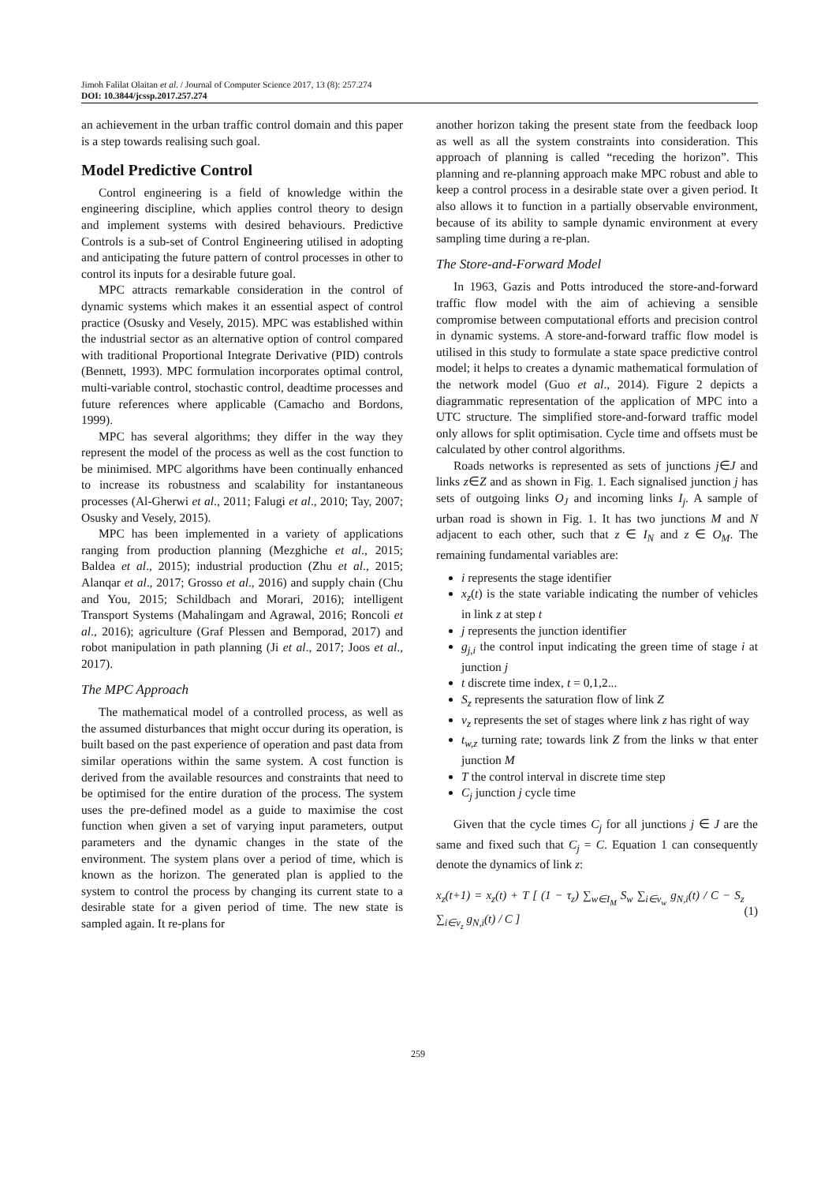Jimoh Falilat Olaitan et al. / Journal of Computer Science 2017, 13 (8): 257.274
DOI: 10.3844/jcssp.2017.257.274
an achievement in the urban traffic control domain and this paper is a step towards realising such goal.
Model Predictive Control
Control engineering is a field of knowledge within the engineering discipline, which applies control theory to design and implement systems with desired behaviours. Predictive Controls is a sub-set of Control Engineering utilised in adopting and anticipating the future pattern of control processes in other to control its inputs for a desirable future goal.
MPC attracts remarkable consideration in the control of dynamic systems which makes it an essential aspect of control practice (Osusky and Vesely, 2015). MPC was established within the industrial sector as an alternative option of control compared with traditional Proportional Integrate Derivative (PID) controls (Bennett, 1993). MPC formulation incorporates optimal control, multi-variable control, stochastic control, deadtime processes and future references where applicable (Camacho and Bordons, 1999).
MPC has several algorithms; they differ in the way they represent the model of the process as well as the cost function to be minimised. MPC algorithms have been continually enhanced to increase its robustness and scalability for instantaneous processes (Al-Gherwi et al., 2011; Falugi et al., 2010; Tay, 2007; Osusky and Vesely, 2015).
MPC has been implemented in a variety of applications ranging from production planning (Mezghiche et al., 2015; Baldea et al., 2015); industrial production (Zhu et al., 2015; Alanqar et al., 2017; Grosso et al., 2016) and supply chain (Chu and You, 2015; Schildbach and Morari, 2016); intelligent Transport Systems (Mahalingam and Agrawal, 2016; Roncoli et al., 2016); agriculture (Graf Plessen and Bemporad, 2017) and robot manipulation in path planning (Ji et al., 2017; Joos et al., 2017).
The MPC Approach
The mathematical model of a controlled process, as well as the assumed disturbances that might occur during its operation, is built based on the past experience of operation and past data from similar operations within the same system. A cost function is derived from the available resources and constraints that need to be optimised for the entire duration of the process. The system uses the pre-defined model as a guide to maximise the cost function when given a set of varying input parameters, output parameters and the dynamic changes in the state of the environment. The system plans over a period of time, which is known as the horizon. The generated plan is applied to the system to control the process by changing its current state to a desirable state for a given period of time. The new state is sampled again. It re-plans for
another horizon taking the present state from the feedback loop as well as all the system constraints into consideration. This approach of planning is called “receding the horizon”. This planning and re-planning approach make MPC robust and able to keep a control process in a desirable state over a given period. It also allows it to function in a partially observable environment, because of its ability to sample dynamic environment at every sampling time during a re-plan.
The Store-and-Forward Model
In 1963, Gazis and Potts introduced the store-and-forward traffic flow model with the aim of achieving a sensible compromise between computational efforts and precision control in dynamic systems. A store-and-forward traffic flow model is utilised in this study to formulate a state space predictive control model; it helps to creates a dynamic mathematical formulation of the network model (Guo et al., 2014). Figure 2 depicts a diagrammatic representation of the application of MPC into a UTC structure. The simplified store-and-forward traffic model only allows for split optimisation. Cycle time and offsets must be calculated by other control algorithms.
Roads networks is represented as sets of junctions j∈J and links z∈Z and as shown in Fig. 1. Each signalised junction j has sets of outgoing links O<sub>J</sub> and incoming links I<sub>j</sub>. A sample of urban road is shown in Fig. 1. It has two junctions M and N adjacent to each other, such that z ∈ I<sub>N</sub> and z ∈ O<sub>M</sub>. The remaining fundamental variables are:
i represents the stage identifier
x<sub>z</sub>(t) is the state variable indicating the number of vehicles in link z at step t
j represents the junction identifier
g<sub>j,i</sub> the control input indicating the green time of stage i at junction j
t discrete time index, t = 0,1,2...
S<sub>z</sub> represents the saturation flow of link Z
v<sub>z</sub> represents the set of stages where link z has right of way
t<sub>w,z</sub> turning rate; towards link Z from the links w that enter junction M
T the control interval in discrete time step
C<sub>j</sub> junction j cycle time
Given that the cycle times C<sub>j</sub> for all junctions j ∈ J are the same and fixed such that C<sub>j</sub> = C. Equation 1 can consequently denote the dynamics of link z:
x<sub>z</sub>(t+1) = x<sub>z</sub>(t) + T [ (1 − τ<sub>z</sub>) ∑<sub>w∈I<sub>M</sub></sub> S<sub>w</sub> ∑<sub>i∈v<sub>w</sub></sub> g<sub>N,i</sub>(t) / C − S<sub>z</sub> ∑<sub>i∈v<sub>z</sub></sub> g<sub>N,i</sub>(t) / C ] (1)
259